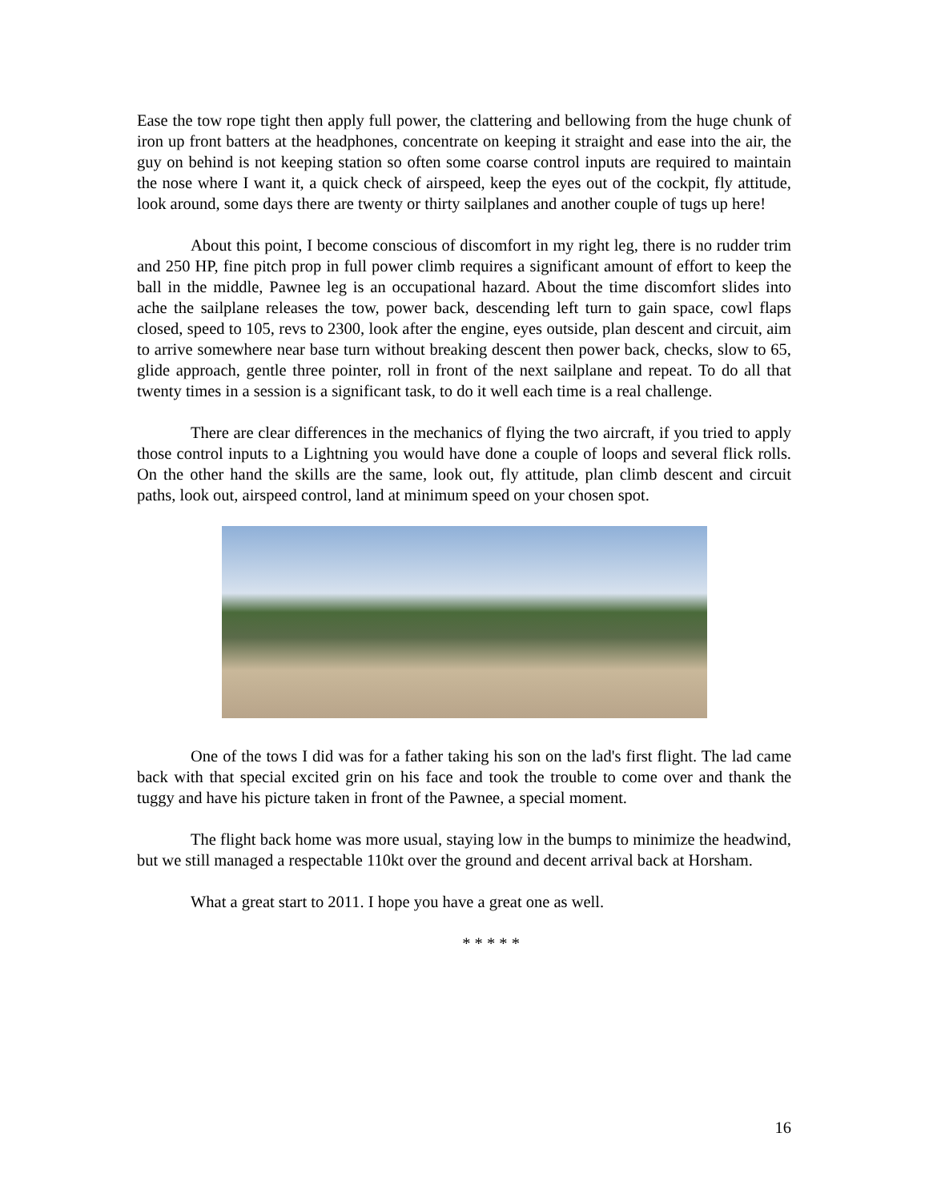Ease the tow rope tight then apply full power, the clattering and bellowing from the huge chunk of iron up front batters at the headphones, concentrate on keeping it straight and ease into the air, the guy on behind is not keeping station so often some coarse control inputs are required to maintain the nose where I want it, a quick check of airspeed, keep the eyes out of the cockpit, fly attitude, look around, some days there are twenty or thirty sailplanes and another couple of tugs up here!
About this point, I become conscious of discomfort in my right leg, there is no rudder trim and 250 HP, fine pitch prop in full power climb requires a significant amount of effort to keep the ball in the middle, Pawnee leg is an occupational hazard. About the time discomfort slides into ache the sailplane releases the tow, power back, descending left turn to gain space, cowl flaps closed, speed to 105, revs to 2300, look after the engine, eyes outside, plan descent and circuit, aim to arrive somewhere near base turn without breaking descent then power back, checks, slow to 65, glide approach, gentle three pointer, roll in front of the next sailplane and repeat. To do all that twenty times in a session is a significant task, to do it well each time is a real challenge.
There are clear differences in the mechanics of flying the two aircraft, if you tried to apply those control inputs to a Lightning you would have done a couple of loops and several flick rolls. On the other hand the skills are the same, look out, fly attitude, plan climb descent and circuit paths, look out, airspeed control, land at minimum speed on your chosen spot.
One of the tows I did was for a father taking his son on the lad's first flight. The lad came back with that special excited grin on his face and took the trouble to come over and thank the tuggy and have his picture taken in front of the Pawnee, a special moment.
The flight back home was more usual, staying low in the bumps to minimize the headwind, but we still managed a respectable 110kt over the ground and decent arrival back at Horsham.
What a great start to 2011. I hope you have a great one as well.
* * * * *
16